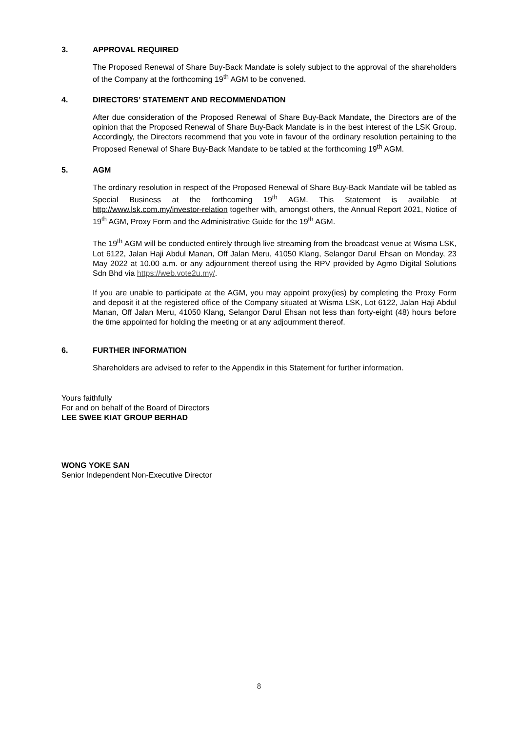3. APPROVAL REQUIRED
The Proposed Renewal of Share Buy-Back Mandate is solely subject to the approval of the shareholders of the Company at the forthcoming 19<sup>th</sup> AGM to be convened.
4. DIRECTORS’ STATEMENT AND RECOMMENDATION
After due consideration of the Proposed Renewal of Share Buy-Back Mandate, the Directors are of the opinion that the Proposed Renewal of Share Buy-Back Mandate is in the best interest of the LSK Group. Accordingly, the Directors recommend that you vote in favour of the ordinary resolution pertaining to the Proposed Renewal of Share Buy-Back Mandate to be tabled at the forthcoming 19<sup>th</sup> AGM.
5. AGM
The ordinary resolution in respect of the Proposed Renewal of Share Buy-Back Mandate will be tabled as Special Business at the forthcoming 19<sup>th</sup> AGM. This Statement is available at http://www.lsk.com.my/investor-relation together with, amongst others, the Annual Report 2021, Notice of 19<sup>th</sup> AGM, Proxy Form and the Administrative Guide for the 19<sup>th</sup> AGM.
The 19<sup>th</sup> AGM will be conducted entirely through live streaming from the broadcast venue at Wisma LSK, Lot 6122, Jalan Haji Abdul Manan, Off Jalan Meru, 41050 Klang, Selangor Darul Ehsan on Monday, 23 May 2022 at 10.00 a.m. or any adjournment thereof using the RPV provided by Agmo Digital Solutions Sdn Bhd via https://web.vote2u.my/.
If you are unable to participate at the AGM, you may appoint proxy(ies) by completing the Proxy Form and deposit it at the registered office of the Company situated at Wisma LSK, Lot 6122, Jalan Haji Abdul Manan, Off Jalan Meru, 41050 Klang, Selangor Darul Ehsan not less than forty-eight (48) hours before the time appointed for holding the meeting or at any adjournment thereof.
6. FURTHER INFORMATION
Shareholders are advised to refer to the Appendix in this Statement for further information.
Yours faithfully
For and on behalf of the Board of Directors
LEE SWEE KIAT GROUP BERHAD
WONG YOKE SAN
Senior Independent Non-Executive Director
8